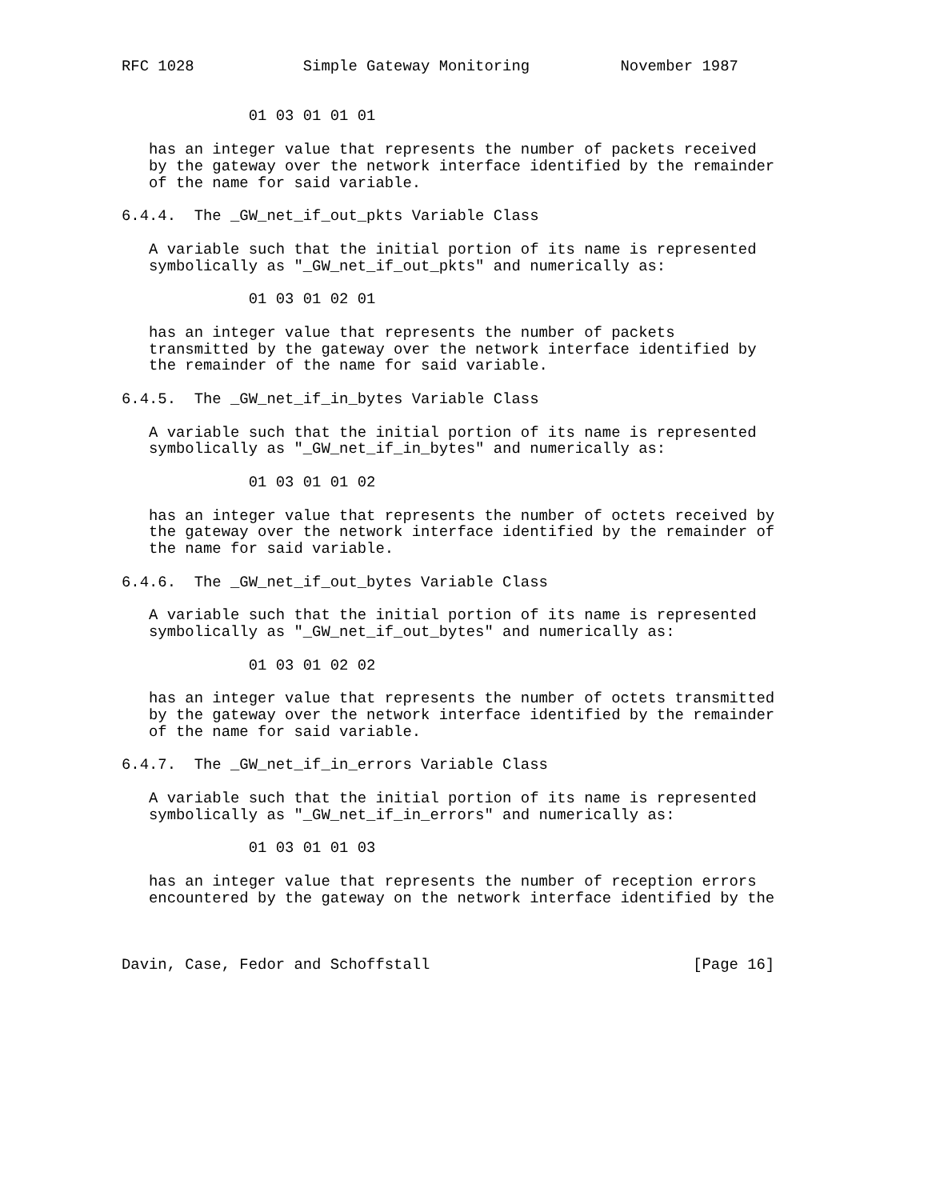RFC 1028            Simple Gateway Monitoring          November 1987


              01 03 01 01 01

   has an integer value that represents the number of packets received
   by the gateway over the network interface identified by the remainder
   of the name for said variable.

6.4.4.  The _GW_net_if_out_pkts Variable Class

   A variable such that the initial portion of its name is represented
   symbolically as "_GW_net_if_out_pkts" and numerically as:

              01 03 01 02 01

   has an integer value that represents the number of packets
   transmitted by the gateway over the network interface identified by
   the remainder of the name for said variable.

6.4.5.  The _GW_net_if_in_bytes Variable Class

   A variable such that the initial portion of its name is represented
   symbolically as "_GW_net_if_in_bytes" and numerically as:

              01 03 01 01 02

   has an integer value that represents the number of octets received by
   the gateway over the network interface identified by the remainder of
   the name for said variable.

6.4.6.  The _GW_net_if_out_bytes Variable Class

   A variable such that the initial portion of its name is represented
   symbolically as "_GW_net_if_out_bytes" and numerically as:

              01 03 01 02 02

   has an integer value that represents the number of octets transmitted
   by the gateway over the network interface identified by the remainder
   of the name for said variable.

6.4.7.  The _GW_net_if_in_errors Variable Class

   A variable such that the initial portion of its name is represented
   symbolically as "_GW_net_if_in_errors" and numerically as:

              01 03 01 01 03

   has an integer value that represents the number of reception errors
   encountered by the gateway on the network interface identified by the



Davin, Case, Fedor and Schoffstall                             [Page 16]